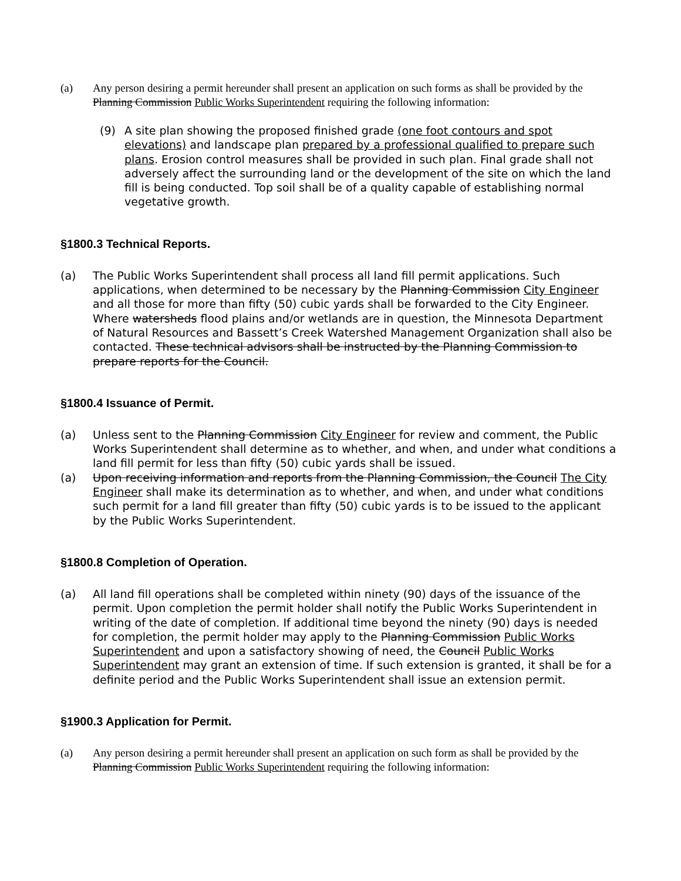(a) Any person desiring a permit hereunder shall present an application on such forms as shall be provided by the Planning Commission Public Works Superintendent requiring the following information:
(9) A site plan showing the proposed finished grade (one foot contours and spot elevations) and landscape plan prepared by a professional qualified to prepare such plans. Erosion control measures shall be provided in such plan. Final grade shall not adversely affect the surrounding land or the development of the site on which the land fill is being conducted. Top soil shall be of a quality capable of establishing normal vegetative growth.
§1800.3 Technical Reports.
(a) The Public Works Superintendent shall process all land fill permit applications. Such applications, when determined to be necessary by the Planning Commission City Engineer and all those for more than fifty (50) cubic yards shall be forwarded to the City Engineer. Where watersheds flood plains and/or wetlands are in question, the Minnesota Department of Natural Resources and Bassett’s Creek Watershed Management Organization shall also be contacted. These technical advisors shall be instructed by the Planning Commission to prepare reports for the Council.
§1800.4 Issuance of Permit.
(a) Unless sent to the Planning Commission City Engineer for review and comment, the Public Works Superintendent shall determine as to whether, and when, and under what conditions a land fill permit for less than fifty (50) cubic yards shall be issued.
(a) Upon receiving information and reports from the Planning Commission, the Council The City Engineer shall make its determination as to whether, and when, and under what conditions such permit for a land fill greater than fifty (50) cubic yards is to be issued to the applicant by the Public Works Superintendent.
§1800.8 Completion of Operation.
(a) All land fill operations shall be completed within ninety (90) days of the issuance of the permit. Upon completion the permit holder shall notify the Public Works Superintendent in writing of the date of completion. If additional time beyond the ninety (90) days is needed for completion, the permit holder may apply to the Planning Commission Public Works Superintendent and upon a satisfactory showing of need, the Council Public Works Superintendent may grant an extension of time. If such extension is granted, it shall be for a definite period and the Public Works Superintendent shall issue an extension permit.
§1900.3 Application for Permit.
(a) Any person desiring a permit hereunder shall present an application on such form as shall be provided by the Planning Commission Public Works Superintendent requiring the following information: